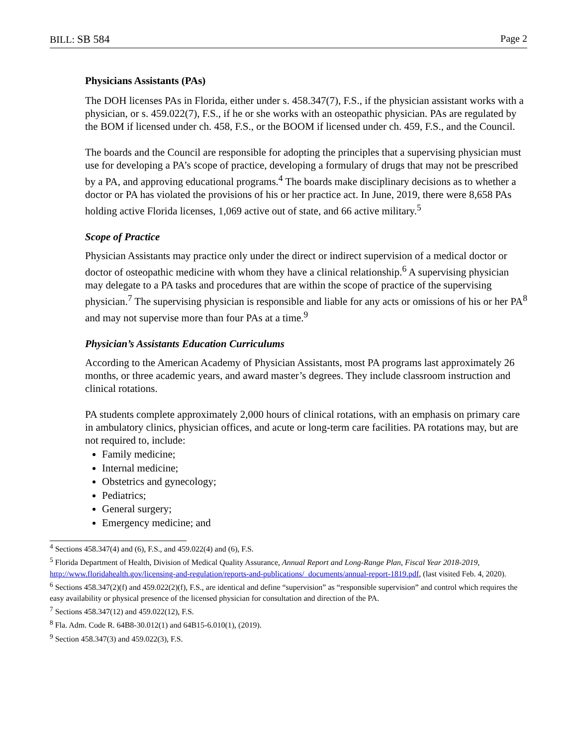BILL: SB 584 Page 2
Physicians Assistants (PAs)
The DOH licenses PAs in Florida, either under s. 458.347(7), F.S., if the physician assistant works with a physician, or s. 459.022(7), F.S., if he or she works with an osteopathic physician. PAs are regulated by the BOM if licensed under ch. 458, F.S., or the BOOM if licensed under ch. 459, F.S., and the Council.
The boards and the Council are responsible for adopting the principles that a supervising physician must use for developing a PA’s scope of practice, developing a formulary of drugs that may not be prescribed by a PA, and approving educational programs.<sup>4</sup> The boards make disciplinary decisions as to whether a doctor or PA has violated the provisions of his or her practice act. In June, 2019, there were 8,658 PAs holding active Florida licenses, 1,069 active out of state, and 66 active military.<sup>5</sup>
Scope of Practice
Physician Assistants may practice only under the direct or indirect supervision of a medical doctor or doctor of osteopathic medicine with whom they have a clinical relationship.<sup>6</sup> A supervising physician may delegate to a PA tasks and procedures that are within the scope of practice of the supervising physician.<sup>7</sup> The supervising physician is responsible and liable for any acts or omissions of his or her PA<sup>8</sup> and may not supervise more than four PAs at a time.<sup>9</sup>
Physician’s Assistants Education Curriculums
According to the American Academy of Physician Assistants, most PA programs last approximately 26 months, or three academic years, and award master’s degrees. They include classroom instruction and clinical rotations.
PA students complete approximately 2,000 hours of clinical rotations, with an emphasis on primary care in ambulatory clinics, physician offices, and acute or long-term care facilities. PA rotations may, but are not required to, include:
Family medicine;
Internal medicine;
Obstetrics and gynecology;
Pediatrics;
General surgery;
Emergency medicine; and
<sup>4</sup> Sections 458.347(4) and (6), F.S., and 459.022(4) and (6), F.S.
<sup>5</sup> Florida Department of Health, Division of Medical Quality Assurance, Annual Report and Long-Range Plan, Fiscal Year 2018-2019, http://www.floridahealth.gov/licensing-and-regulation/reports-and-publications/_documents/annual-report-1819.pdf, (last visited Feb. 4, 2020).
<sup>6</sup> Sections 458.347(2)(f) and 459.022(2)(f), F.S., are identical and define “supervision” as “responsible supervision” and control which requires the easy availability or physical presence of the licensed physician for consultation and direction of the PA.
<sup>7</sup> Sections 458.347(12) and 459.022(12), F.S.
<sup>8</sup> Fla. Adm. Code R. 64B8-30.012(1) and 64B15-6.010(1), (2019).
<sup>9</sup> Section 458.347(3) and 459.022(3), F.S.